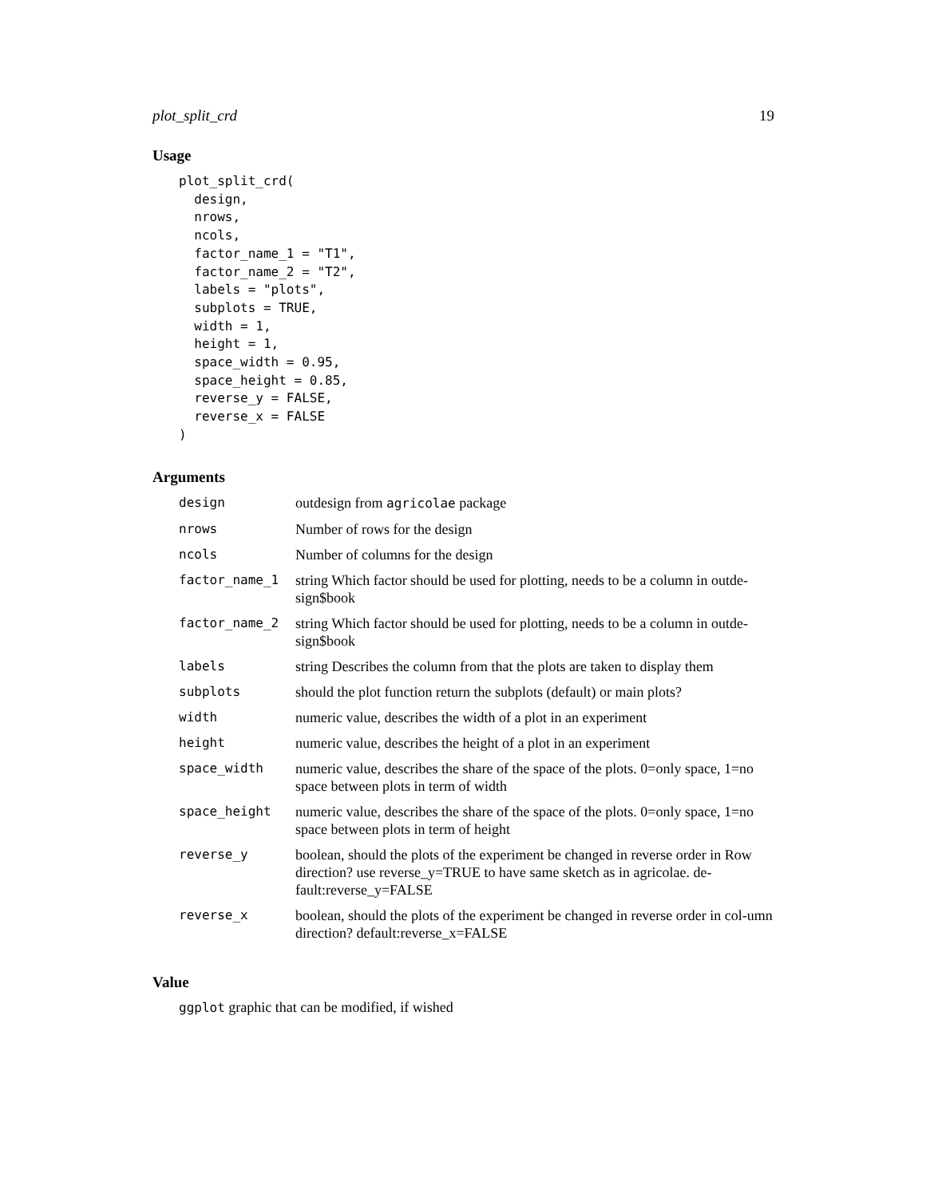plot_split_crd 19
Usage
plot_split_crd(
  design,
  nrows,
  ncols,
  factor_name_1 = "T1",
  factor_name_2 = "T2",
  labels = "plots",
  subplots = TRUE,
  width = 1,
  height = 1,
  space_width = 0.95,
  space_height = 0.85,
  reverse_y = FALSE,
  reverse_x = FALSE
)
Arguments
| design | outdesign from agricolae package |
| nrows | Number of rows for the design |
| ncols | Number of columns for the design |
| factor_name_1 | string Which factor should be used for plotting, needs to be a column in outde-sign$book |
| factor_name_2 | string Which factor should be used for plotting, needs to be a column in outde-sign$book |
| labels | string Describes the column from that the plots are taken to display them |
| subplots | should the plot function return the subplots (default) or main plots? |
| width | numeric value, describes the width of a plot in an experiment |
| height | numeric value, describes the height of a plot in an experiment |
| space_width | numeric value, describes the share of the space of the plots. 0=only space, 1=no space between plots in term of width |
| space_height | numeric value, describes the share of the space of the plots. 0=only space, 1=no space between plots in term of height |
| reverse_y | boolean, should the plots of the experiment be changed in reverse order in Row direction? use reverse_y=TRUE to have same sketch as in agricolae. de-fault:reverse_y=FALSE |
| reverse_x | boolean, should the plots of the experiment be changed in reverse order in col-umn direction? default:reverse_x=FALSE |
Value
ggplot graphic that can be modified, if wished